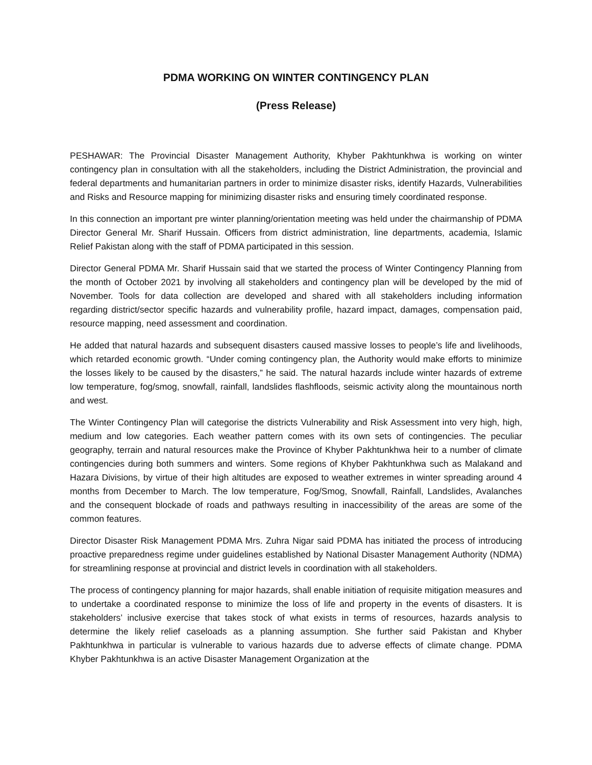PDMA WORKING ON WINTER CONTINGENCY PLAN
(Press Release)
PESHAWAR: The Provincial Disaster Management Authority, Khyber Pakhtunkhwa is working on winter contingency plan in consultation with all the stakeholders, including the District Administration, the provincial and federal departments and humanitarian partners in order to minimize disaster risks, identify Hazards, Vulnerabilities and Risks and Resource mapping for minimizing disaster risks and ensuring timely coordinated response.
In this connection an important pre winter planning/orientation meeting was held under the chairmanship of PDMA Director General Mr. Sharif Hussain. Officers from district administration, line departments, academia, Islamic Relief Pakistan along with the staff of PDMA participated in this session.
Director General PDMA Mr. Sharif Hussain said that we started the process of Winter Contingency Planning from the month of October 2021 by involving all stakeholders and contingency plan will be developed by the mid of November. Tools for data collection are developed and shared with all stakeholders including information regarding district/sector specific hazards and vulnerability profile, hazard impact, damages, compensation paid, resource mapping, need assessment and coordination.
He added that natural hazards and subsequent disasters caused massive losses to people’s life and livelihoods, which retarded economic growth. “Under coming contingency plan, the Authority would make efforts to minimize the losses likely to be caused by the disasters,” he said. The natural hazards include winter hazards of extreme low temperature, fog/smog, snowfall, rainfall, landslides flashfloods, seismic activity along the mountainous north and west.
The Winter Contingency Plan will categorise the districts Vulnerability and Risk Assessment into very high, high, medium and low categories. Each weather pattern comes with its own sets of contingencies. The peculiar geography, terrain and natural resources make the Province of Khyber Pakhtunkhwa heir to a number of climate contingencies during both summers and winters. Some regions of Khyber Pakhtunkhwa such as Malakand and Hazara Divisions, by virtue of their high altitudes are exposed to weather extremes in winter spreading around 4 months from December to March. The low temperature, Fog/Smog, Snowfall, Rainfall, Landslides, Avalanches and the consequent blockade of roads and pathways resulting in inaccessibility of the areas are some of the common features.
Director Disaster Risk Management PDMA Mrs. Zuhra Nigar said PDMA has initiated the process of introducing proactive preparedness regime under guidelines established by National Disaster Management Authority (NDMA) for streamlining response at provincial and district levels in coordination with all stakeholders.
The process of contingency planning for major hazards, shall enable initiation of requisite mitigation measures and to undertake a coordinated response to minimize the loss of life and property in the events of disasters. It is stakeholders’ inclusive exercise that takes stock of what exists in terms of resources, hazards analysis to determine the likely relief caseloads as a planning assumption. She further said Pakistan and Khyber Pakhtunkhwa in particular is vulnerable to various hazards due to adverse effects of climate change. PDMA Khyber Pakhtunkhwa is an active Disaster Management Organization at the